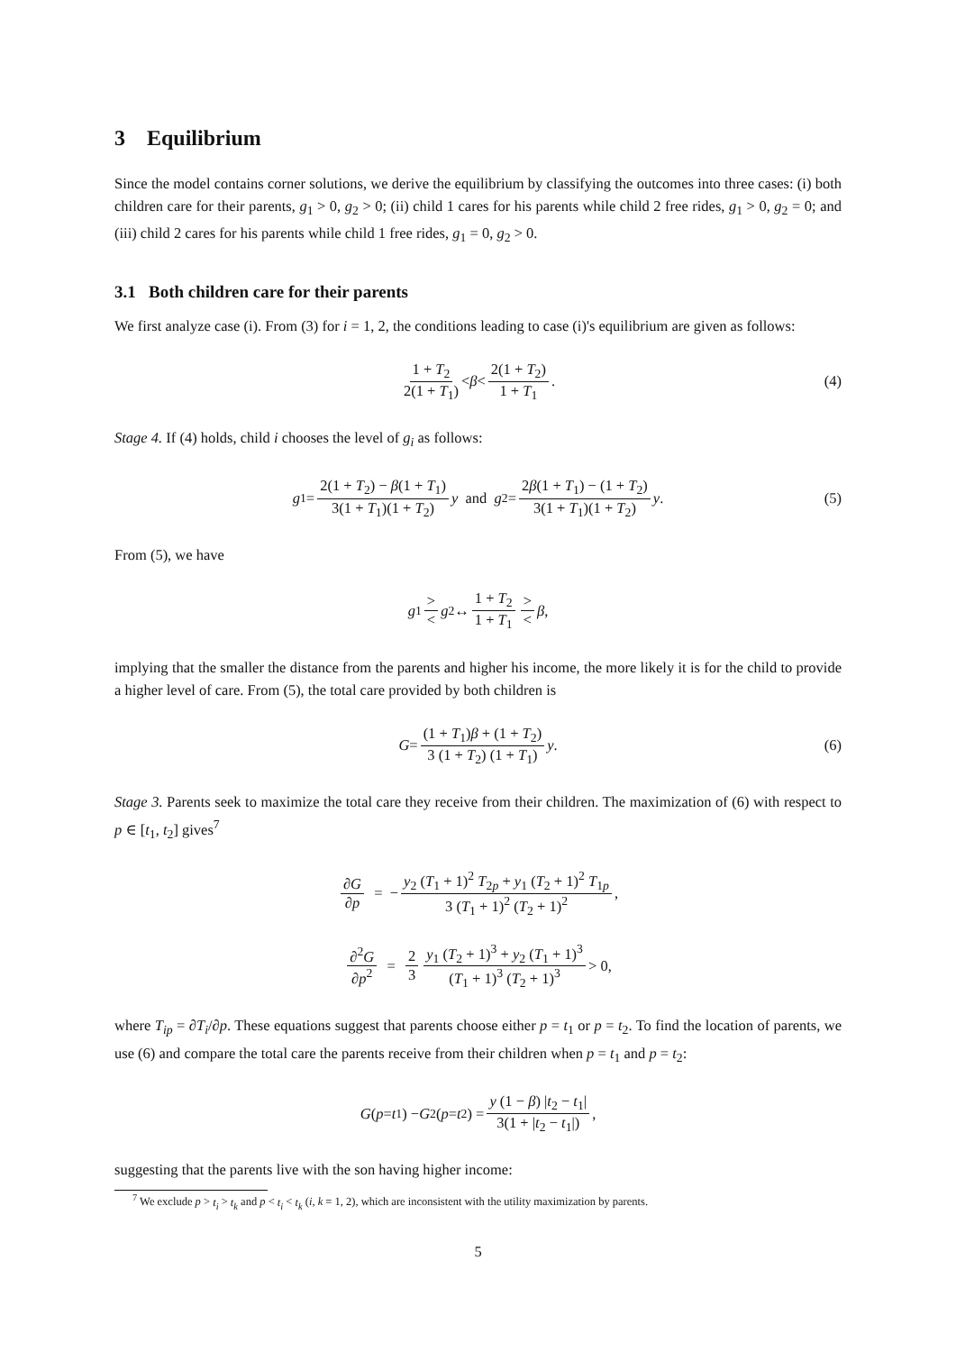3 Equilibrium
Since the model contains corner solutions, we derive the equilibrium by classifying the outcomes into three cases: (i) both children care for their parents, g<sub>1</sub> > 0, g<sub>2</sub> > 0; (ii) child 1 cares for his parents while child 2 free rides, g<sub>1</sub> > 0, g<sub>2</sub> = 0; and (iii) child 2 cares for his parents while child 1 free rides, g<sub>1</sub> = 0, g<sub>2</sub> > 0.
3.1 Both children care for their parents
We first analyze case (i). From (3) for i = 1, 2, the conditions leading to case (i)'s equilibrium are given as follows:
1 + T<sub>2</sub> 2(1 + T<sub>1</sub>) < β < 2(1 + T<sub>2</sub>) 1 + T<sub>1</sub>. (4)
Stage 4. If (4) holds, child i chooses the level of g<sub>i</sub> as follows:
g<sub>1</sub> = 2(1 + T<sub>2</sub>) − β(1 + T<sub>1</sub>) 3(1 + T<sub>1</sub>)(1 + T<sub>2</sub>) y and g<sub>2</sub> = 2β(1 + T<sub>1</sub>) − (1 + T<sub>2</sub>) 3(1 + T<sub>1</sub>)(1 + T<sub>2</sub>) y. (5)
From (5), we have
g<sub>1</sub> > < g<sub>2</sub> ↔ 1 + T<sub>2</sub> 1 + T<sub>1</sub> > < β,
implying that the smaller the distance from the parents and higher his income, the more likely it is for the child to provide a higher level of care. From (5), the total care provided by both children is
G = (1 + T<sub>1</sub>)β + (1 + T<sub>2</sub>) 3 (1 + T<sub>2</sub>) (1 + T<sub>1</sub>) y. (6)
Stage 3. Parents seek to maximize the total care they receive from their children. The maximization of (6) with respect to p ∈ [t<sub>1</sub>, t<sub>2</sub>] gives<sup>7</sup>
∂G ∂p = − y<sub>2</sub> (T<sub>1</sub> + 1)<sup>2</sup> T<sub>2p</sub> + y<sub>1</sub> (T<sub>2</sub> + 1)<sup>2</sup> T<sub>1p</sub> 3 (T<sub>1</sub> + 1)<sup>2</sup> (T<sub>2</sub> + 1)<sup>2</sup>,
∂<sup>2</sup>G ∂p<sup>2</sup> = 2 3 y<sub>1</sub> (T<sub>2</sub> + 1)<sup>3</sup> + y<sub>2</sub> (T<sub>1</sub> + 1)<sup>3</sup> (T<sub>1</sub> + 1)<sup>3</sup> (T<sub>2</sub> + 1)<sup>3</sup> > 0,
where T<sub>ip</sub> = ∂T<sub>i</sub>/∂p. These equations suggest that parents choose either p = t<sub>1</sub> or p = t<sub>2</sub>. To find the location of parents, we use (6) and compare the total care the parents receive from their children when p = t<sub>1</sub> and p = t<sub>2</sub>:
G (p = t<sub>1</sub>) − G<sub>2</sub>(p = t<sub>2</sub>) = y (1 − β) |t<sub>2</sub> − t<sub>1</sub>| 3(1 + |t<sub>2</sub> − t<sub>1</sub>|),
suggesting that the parents live with the son having higher income:
<sup>7</sup> We exclude p > t<sub>i</sub> > t<sub>k</sub> and p < t<sub>i</sub> < t<sub>k</sub> (i, k = 1, 2), which are inconsistent with the utility maximization by parents.
5